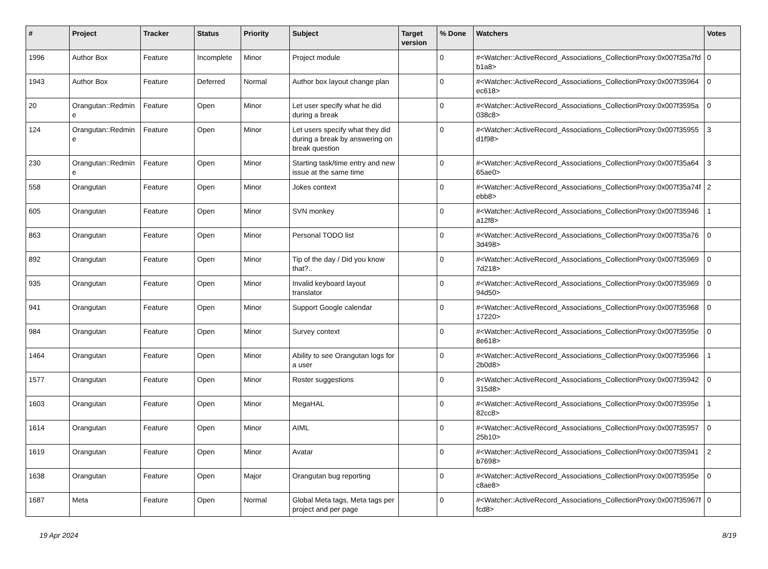| # | Project | Tracker | Status | Priority | Subject | Target version | % Done | Watchers | Votes |
| --- | --- | --- | --- | --- | --- | --- | --- | --- | --- |
| 1996 | Author Box | Feature | Incomplete | Minor | Project module | | 0 | #<Watcher::ActiveRecord_Associations_CollectionProxy:0x007f35a7fdb1a8> | 0 |
| 1943 | Author Box | Feature | Deferred | Normal | Author box layout change plan | | 0 | #<Watcher::ActiveRecord_Associations_CollectionProxy:0x007f35964ec618> | 0 |
| 20 | Orangutan::Redmine | Feature | Open | Minor | Let user specify what he did during a break | | 0 | #<Watcher::ActiveRecord_Associations_CollectionProxy:0x007f3595a038c8> | 0 |
| 124 | Orangutan::Redmine | Feature | Open | Minor | Let users specify what they did during a break by answering on break question | | 0 | #<Watcher::ActiveRecord_Associations_CollectionProxy:0x007f35955d1f98> | 3 |
| 230 | Orangutan::Redmine | Feature | Open | Minor | Starting task/time entry and new issue at the same time | | 0 | #<Watcher::ActiveRecord_Associations_CollectionProxy:0x007f35a6465ae0> | 3 |
| 558 | Orangutan | Feature | Open | Minor | Jokes context | | 0 | #<Watcher::ActiveRecord_Associations_CollectionProxy:0x007f35a74febb8> | 2 |
| 605 | Orangutan | Feature | Open | Minor | SVN monkey | | 0 | #<Watcher::ActiveRecord_Associations_CollectionProxy:0x007f35946a12f8> | 1 |
| 863 | Orangutan | Feature | Open | Minor | Personal TODO list | | 0 | #<Watcher::ActiveRecord_Associations_CollectionProxy:0x007f35a763d498> | 0 |
| 892 | Orangutan | Feature | Open | Minor | Tip of the day / Did you know that?.. | | 0 | #<Watcher::ActiveRecord_Associations_CollectionProxy:0x007f359697d218> | 0 |
| 935 | Orangutan | Feature | Open | Minor | Invalid keyboard layout translator | | 0 | #<Watcher::ActiveRecord_Associations_CollectionProxy:0x007f3596994d50> | 0 |
| 941 | Orangutan | Feature | Open | Minor | Support Google calendar | | 0 | #<Watcher::ActiveRecord_Associations_CollectionProxy:0x007f3596817220> | 0 |
| 984 | Orangutan | Feature | Open | Minor | Survey context | | 0 | #<Watcher::ActiveRecord_Associations_CollectionProxy:0x007f3595e8e618> | 0 |
| 1464 | Orangutan | Feature | Open | Minor | Ability to see Orangutan logs for a user | | 0 | #<Watcher::ActiveRecord_Associations_CollectionProxy:0x007f359662b0d8> | 1 |
| 1577 | Orangutan | Feature | Open | Minor | Roster suggestions | | 0 | #<Watcher::ActiveRecord_Associations_CollectionProxy:0x007f35942315d8> | 0 |
| 1603 | Orangutan | Feature | Open | Minor | MegaHAL | | 0 | #<Watcher::ActiveRecord_Associations_CollectionProxy:0x007f3595e82cc8> | 1 |
| 1614 | Orangutan | Feature | Open | Minor | AIML | | 0 | #<Watcher::ActiveRecord_Associations_CollectionProxy:0x007f3595725b10> | 0 |
| 1619 | Orangutan | Feature | Open | Minor | Avatar | | 0 | #<Watcher::ActiveRecord_Associations_CollectionProxy:0x007f35941b7698> | 2 |
| 1638 | Orangutan | Feature | Open | Major | Orangutan bug reporting | | 0 | #<Watcher::ActiveRecord_Associations_CollectionProxy:0x007f3595ec8ae8> | 0 |
| 1687 | Meta | Feature | Open | Normal | Global Meta tags, Meta tags per project and per page | | 0 | #<Watcher::ActiveRecord_Associations_CollectionProxy:0x007f35967ffcd8> | 0 |
19 Apr 2024 8/19